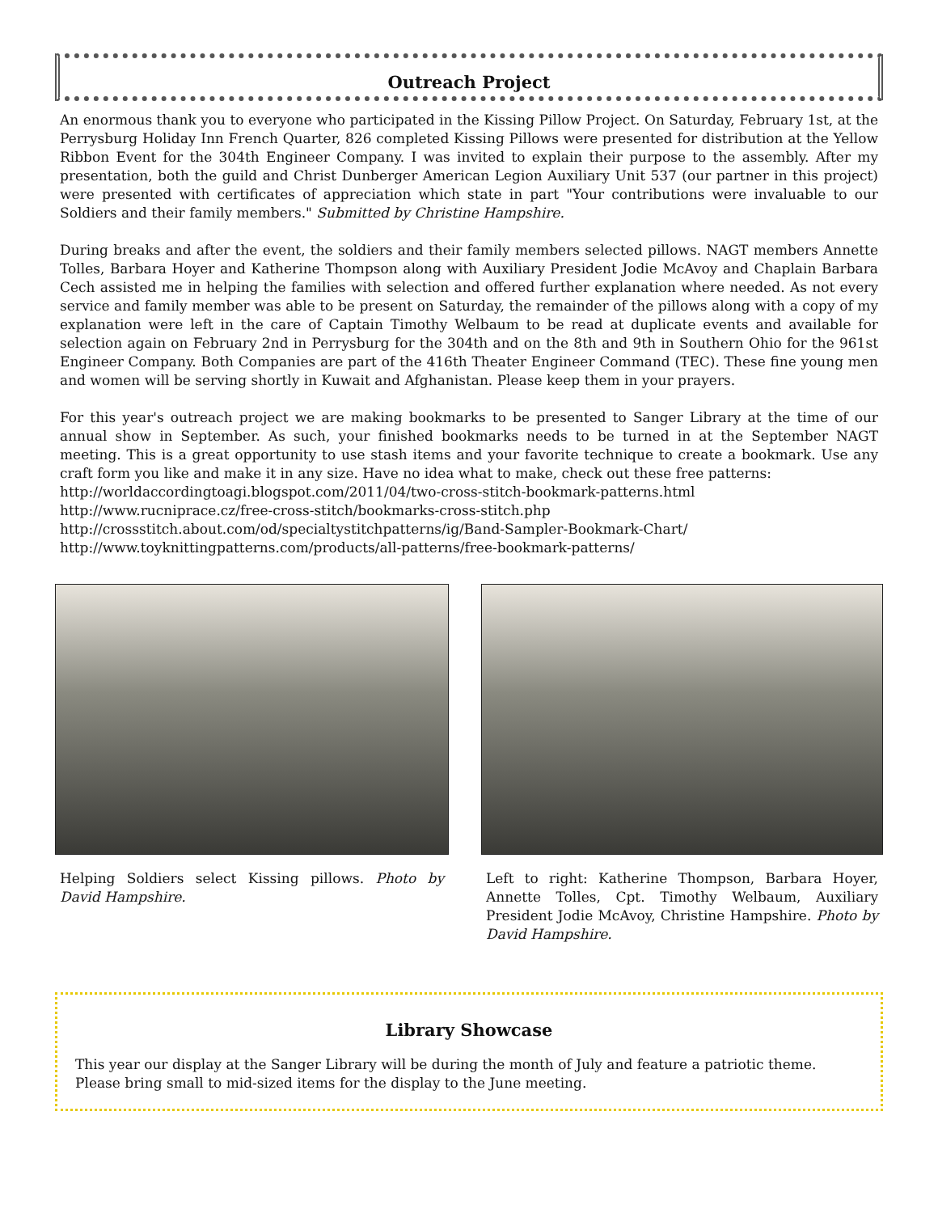Outreach Project
An enormous thank you to everyone who participated in the Kissing Pillow Project. On Saturday, February 1st, at the Perrysburg Holiday Inn French Quarter, 826 completed Kissing Pillows were presented for distribution at the Yellow Ribbon Event for the 304th Engineer Company. I was invited to explain their purpose to the assembly. After my presentation, both the guild and Christ Dunberger American Legion Auxiliary Unit 537 (our partner in this project) were presented with certificates of appreciation which state in part "Your contributions were invaluable to our Soldiers and their family members." Submitted by Christine Hampshire.
During breaks and after the event, the soldiers and their family members selected pillows. NAGT members Annette Tolles, Barbara Hoyer and Katherine Thompson along with Auxiliary President Jodie McAvoy and Chaplain Barbara Cech assisted me in helping the families with selection and offered further explanation where needed. As not every service and family member was able to be present on Saturday, the remainder of the pillows along with a copy of my explanation were left in the care of Captain Timothy Welbaum to be read at duplicate events and available for selection again on February 2nd in Perrysburg for the 304th and on the 8th and 9th in Southern Ohio for the 961st Engineer Company. Both Companies are part of the 416th Theater Engineer Command (TEC). These fine young men and women will be serving shortly in Kuwait and Afghanistan. Please keep them in your prayers.
For this year's outreach project we are making bookmarks to be presented to Sanger Library at the time of our annual show in September. As such, your finished bookmarks needs to be turned in at the September NAGT meeting. This is a great opportunity to use stash items and your favorite technique to create a bookmark. Use any craft form you like and make it in any size. Have no idea what to make, check out these free patterns:
http://worldaccordingtoagi.blogspot.com/2011/04/two-cross-stitch-bookmark-patterns.html
http://www.rucniprace.cz/free-cross-stitch/bookmarks-cross-stitch.php
http://crossstitch.about.com/od/specialtystitchpatterns/ig/Band-Sampler-Bookmark-Chart/
http://www.toyknittingpatterns.com/products/all-patterns/free-bookmark-patterns/
Helping Soldiers select Kissing pillows. Photo by David Hampshire.
Left to right: Katherine Thompson, Barbara Hoyer, Annette Tolles, Cpt. Timothy Welbaum, Auxiliary President Jodie McAvoy, Christine Hampshire. Photo by David Hampshire.
Library Showcase
This year our display at the Sanger Library will be during the month of July and feature a patriotic theme. Please bring small to mid-sized items for the display to the June meeting.